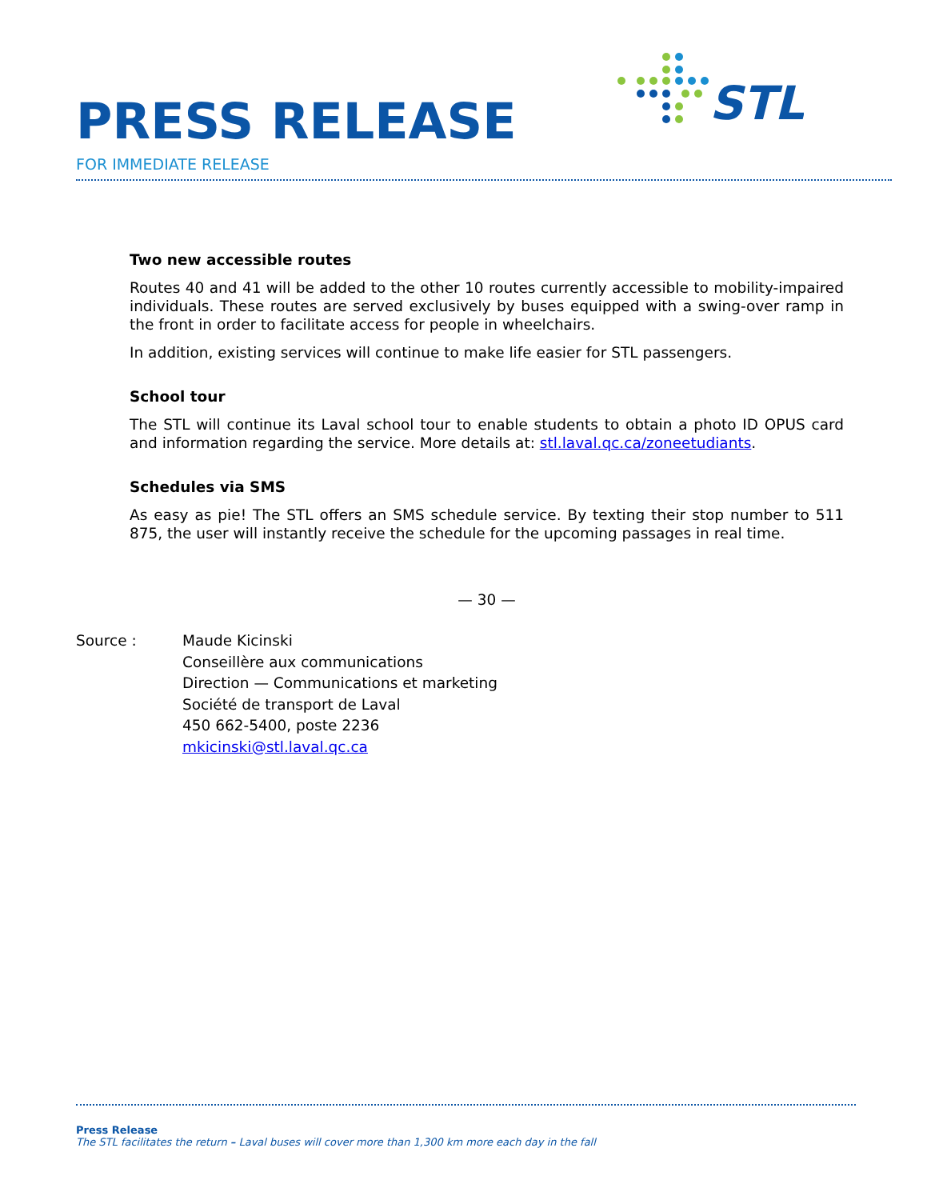PRESS RELEASE
FOR IMMEDIATE RELEASE
STL
Two new accessible routes
Routes 40 and 41 will be added to the other 10 routes currently accessible to mobility-impaired individuals. These routes are served exclusively by buses equipped with a swing-over ramp in the front in order to facilitate access for people in wheelchairs.
In addition, existing services will continue to make life easier for STL passengers.
School tour
The STL will continue its Laval school tour to enable students to obtain a photo ID OPUS card and information regarding the service. More details at: stl.laval.qc.ca/zoneetudiants.
Schedules via SMS
As easy as pie! The STL offers an SMS schedule service. By texting their stop number to 511 875, the user will instantly receive the schedule for the upcoming passages in real time.
— 30 —
Source : Maude Kicinski
Conseillère aux communications
Direction — Communications et marketing
Société de transport de Laval
450 662-5400, poste 2236
mkicinski@stl.laval.qc.ca
Press Release
The STL facilitates the return – Laval buses will cover more than 1,300 km more each day in the fall